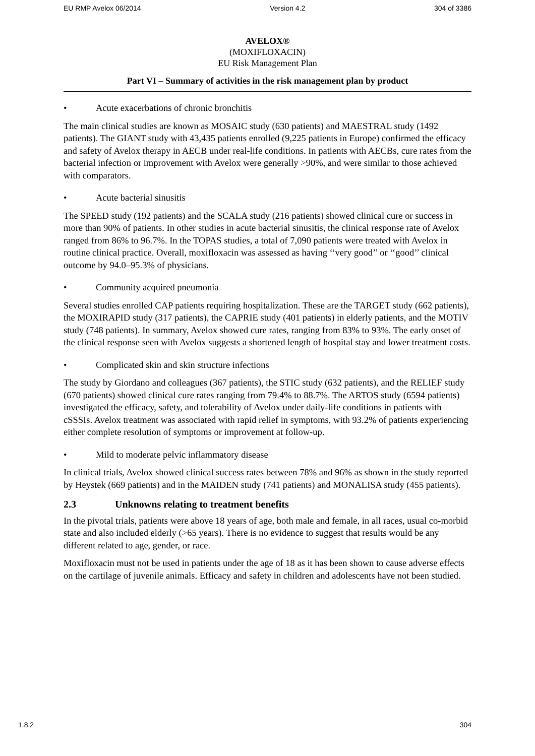EU RMP Avelox 06/2014 Version 4.2 304 of 3386
AVELOX®
(MOXIFLOXACIN)
EU Risk Management Plan
Part VI – Summary of activities in the risk management plan by product
• Acute exacerbations of chronic bronchitis
The main clinical studies are known as MOSAIC study (630 patients) and MAESTRAL study (1492 patients). The GIANT study with 43,435 patients enrolled (9,225 patients in Europe) confirmed the efficacy and safety of Avelox therapy in AECB under real-life conditions. In patients with AECBs, cure rates from the bacterial infection or improvement with Avelox were generally >90%, and were similar to those achieved with comparators.
• Acute bacterial sinusitis
The SPEED study (192 patients) and the SCALA study (216 patients) showed clinical cure or success in more than 90% of patients. In other studies in acute bacterial sinusitis, the clinical response rate of Avelox ranged from 86% to 96.7%. In the TOPAS studies, a total of 7,090 patients were treated with Avelox in routine clinical practice. Overall, moxifloxacin was assessed as having ‘‘very good’’ or ‘‘good’’ clinical outcome by 94.0–95.3% of physicians.
• Community acquired pneumonia
Several studies enrolled CAP patients requiring hospitalization. These are the TARGET study (662 patients), the MOXIRAPID study (317 patients), the CAPRIE study (401 patients) in elderly patients, and the MOTIV study (748 patients). In summary, Avelox showed cure rates, ranging from 83% to 93%. The early onset of the clinical response seen with Avelox suggests a shortened length of hospital stay and lower treatment costs.
• Complicated skin and skin structure infections
The study by Giordano and colleagues (367 patients), the STIC study (632 patients), and the RELIEF study (670 patients) showed clinical cure rates ranging from 79.4% to 88.7%. The ARTOS study (6594 patients) investigated the efficacy, safety, and tolerability of Avelox under daily-life conditions in patients with cSSSIs. Avelox treatment was associated with rapid relief in symptoms, with 93.2% of patients experiencing either complete resolution of symptoms or improvement at follow-up.
• Mild to moderate pelvic inflammatory disease
In clinical trials, Avelox showed clinical success rates between 78% and 96% as shown in the study reported by Heystek (669 patients) and in the MAIDEN study (741 patients) and MONALISA study (455 patients).
2.3 Unknowns relating to treatment benefits
In the pivotal trials, patients were above 18 years of age, both male and female, in all races, usual co-morbid state and also included elderly (>65 years). There is no evidence to suggest that results would be any different related to age, gender, or race.
Moxifloxacin must not be used in patients under the age of 18 as it has been shown to cause adverse effects on the cartilage of juvenile animals. Efficacy and safety in children and adolescents have not been studied.
1.8.2 304